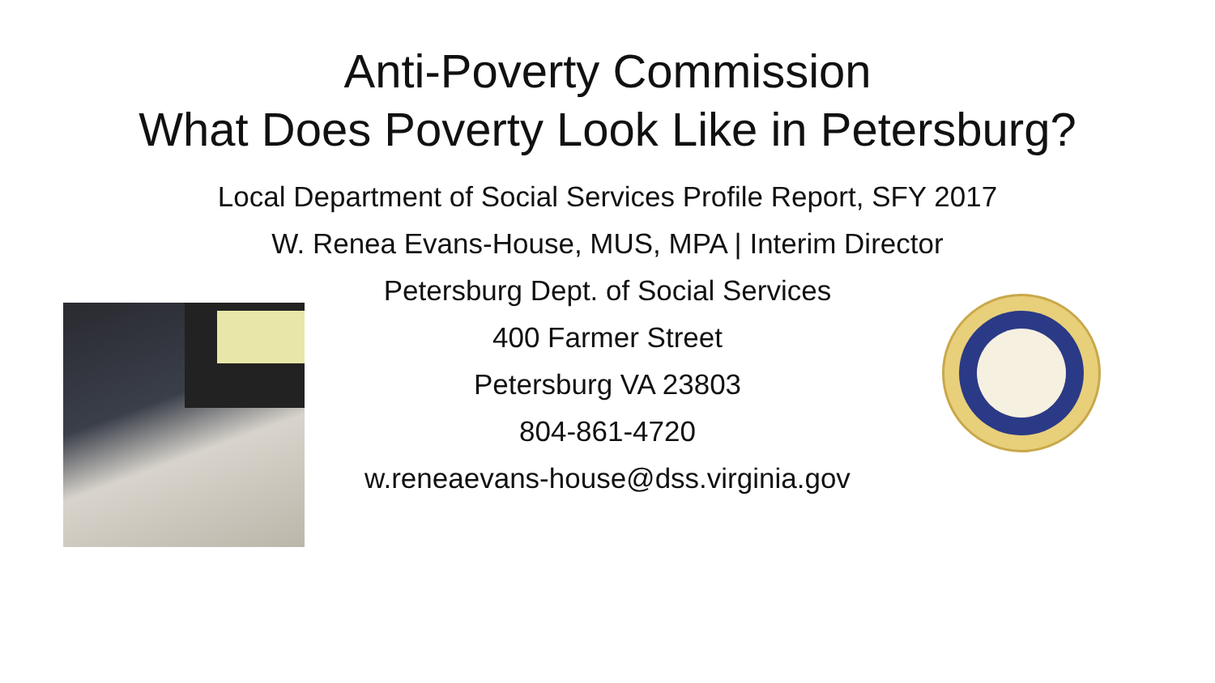Anti-Poverty Commission
What Does Poverty Look Like in Petersburg?
Local Department of Social Services Profile Report, SFY 2017
W. Renea Evans-House, MUS, MPA | Interim Director
Petersburg Dept. of Social Services
400 Farmer Street
Petersburg VA 23803
804-861-4720
w.reneaevans-house@dss.virginia.gov